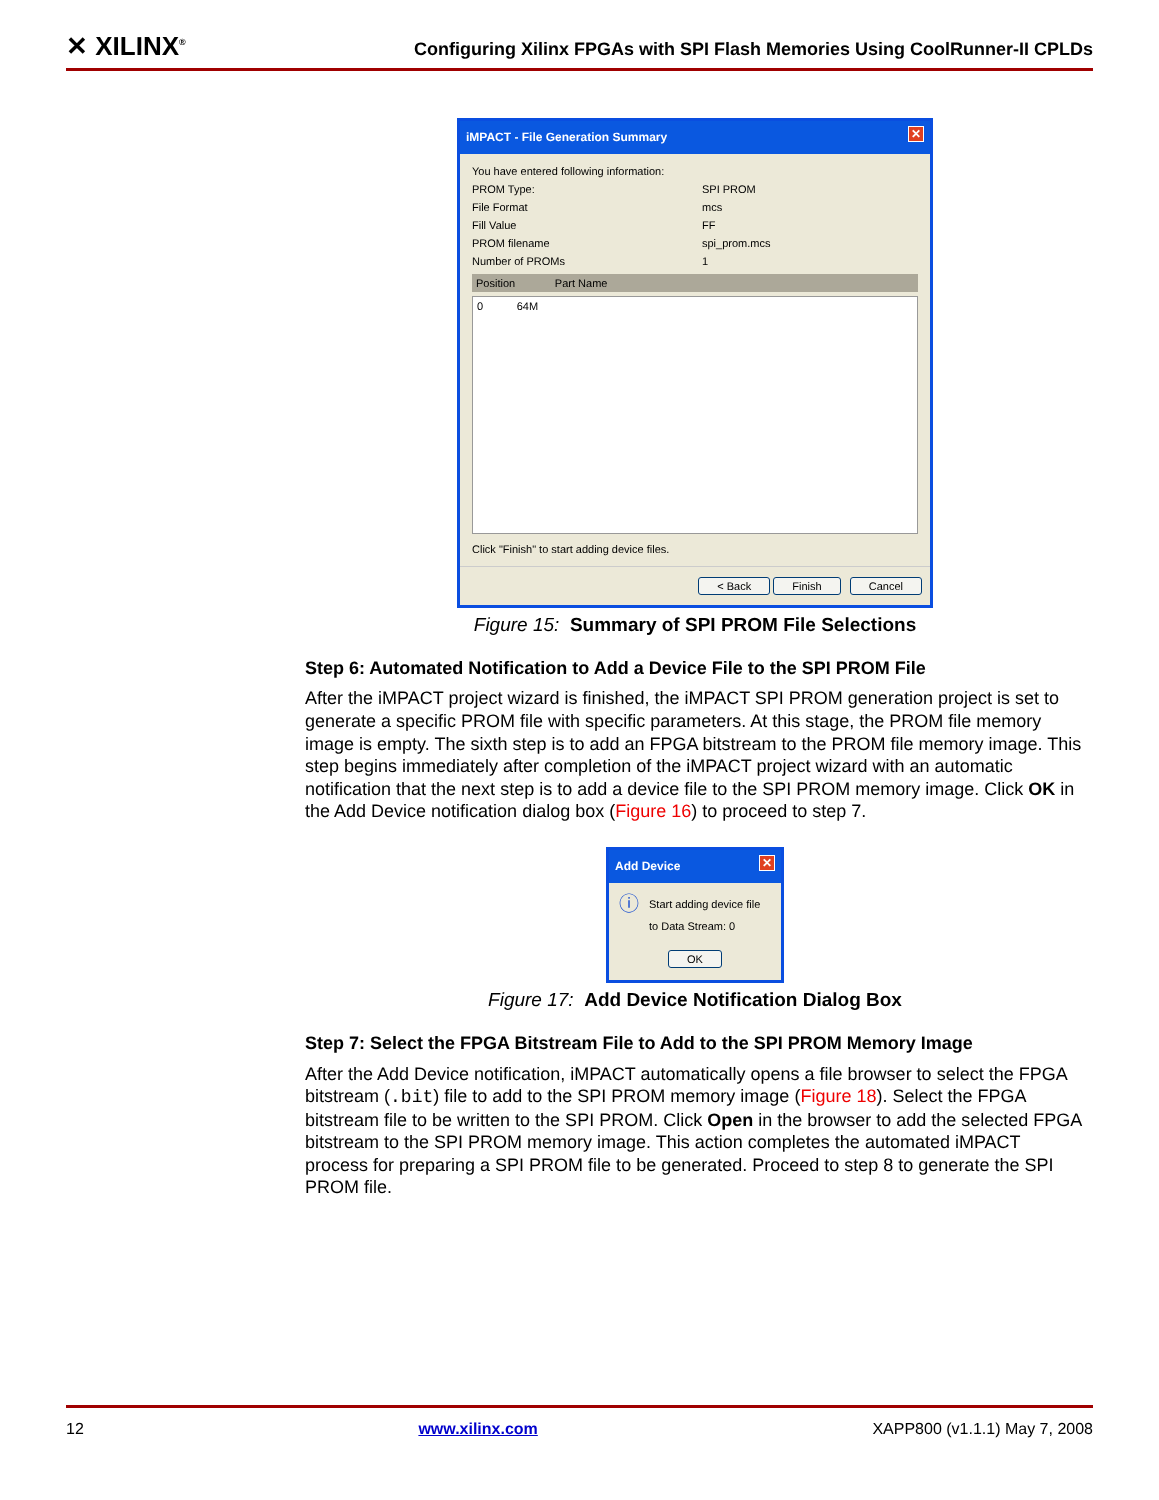✕ XILINX<sup>®</sup> Configuring Xilinx FPGAs with SPI Flash Memories Using CoolRunner-II CPLDs
iMPACT - File Generation Summary ✕
You have entered following information:
PROM Type: SPI PROM
File Format mcs
Fill Value FF
PROM filename spi_prom.mcs
Number of PROMs 1
Position Part Name
0 64M
Click "Finish" to start adding device files.
< Back Finish Cancel
Figure 15: Summary of SPI PROM File Selections
Step 6: Automated Notification to Add a Device File to the SPI PROM File
After the iMPACT project wizard is finished, the iMPACT SPI PROM generation project is set to generate a specific PROM file with specific parameters. At this stage, the PROM file memory image is empty. The sixth step is to add an FPGA bitstream to the PROM file memory image. This step begins immediately after completion of the iMPACT project wizard with an automatic notification that the next step is to add a device file to the SPI PROM memory image. Click OK in the Add Device notification dialog box (Figure 16) to proceed to step 7.
Add Device ✕
ⓘ Start adding device file to Data Stream: 0
OK
Figure 17: Add Device Notification Dialog Box
Step 7: Select the FPGA Bitstream File to Add to the SPI PROM Memory Image
After the Add Device notification, iMPACT automatically opens a file browser to select the FPGA bitstream (.bit) file to add to the SPI PROM memory image (Figure 18). Select the FPGA bitstream file to be written to the SPI PROM. Click Open in the browser to add the selected FPGA bitstream to the SPI PROM memory image. This action completes the automated iMPACT process for preparing a SPI PROM file to be generated. Proceed to step 8 to generate the SPI PROM file.
12 www.xilinx.com XAPP800 (v1.1.1) May 7, 2008